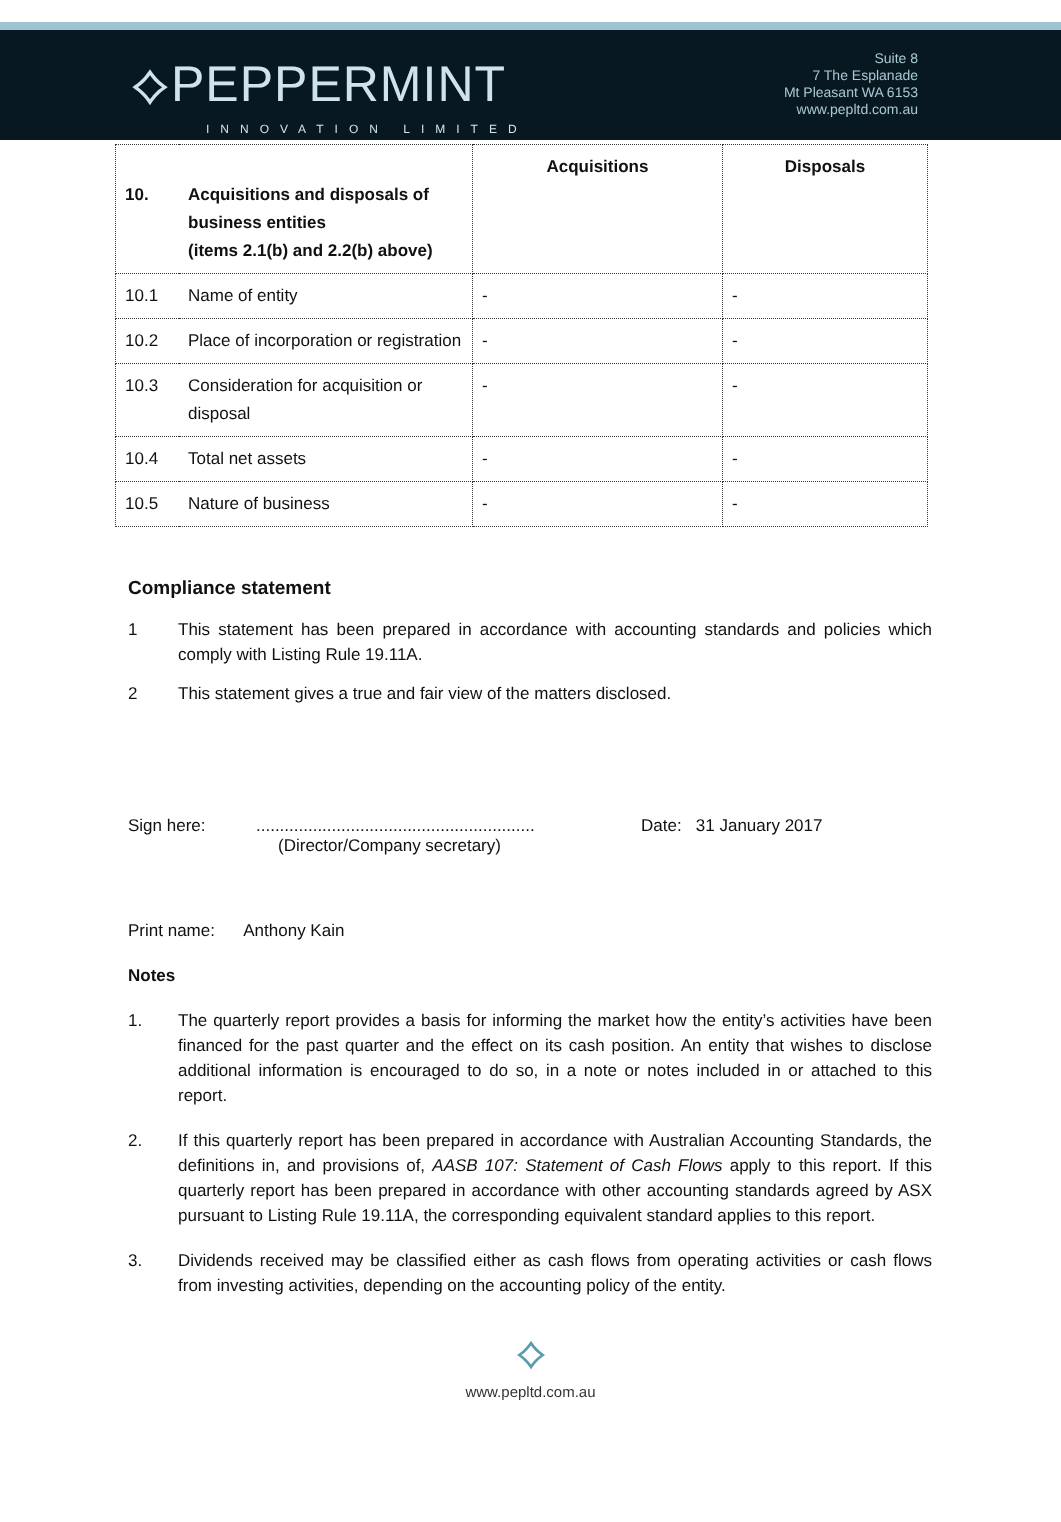⟡PEPPERMINT
INNOVATION LIMITED
Suite 8
7 The Esplanade
Mt Pleasant WA 6153
www.pepltd.com.au
| 10. | Acquisitions and disposals of business entities (items 2.1(b) and 2.2(b) above) | Acquisitions | Disposals |
| --- | --- | --- | --- |
| 10.1 | Name of entity | - | - |
| 10.2 | Place of incorporation or registration | - | - |
| 10.3 | Consideration for acquisition or disposal | - | - |
| 10.4 | Total net assets | - | - |
| 10.5 | Nature of business | - | - |
Compliance statement
1 This statement has been prepared in accordance with accounting standards and policies which comply with Listing Rule 19.11A.
2 This statement gives a true and fair view of the matters disclosed.
Sign here:...........................................................
(Director/Company secretary) Date: 31 January 2017
Print name: Anthony Kain
Notes
1. The quarterly report provides a basis for informing the market how the entity’s activities have been financed for the past quarter and the effect on its cash position. An entity that wishes to disclose additional information is encouraged to do so, in a note or notes included in or attached to this report.
2. If this quarterly report has been prepared in accordance with Australian Accounting Standards, the definitions in, and provisions of, AASB 107: Statement of Cash Flows apply to this report. If this quarterly report has been prepared in accordance with other accounting standards agreed by ASX pursuant to Listing Rule 19.11A, the corresponding equivalent standard applies to this report.
3. Dividends received may be classified either as cash flows from operating activities or cash flows from investing activities, depending on the accounting policy of the entity.
⟡
www.pepltd.com.au